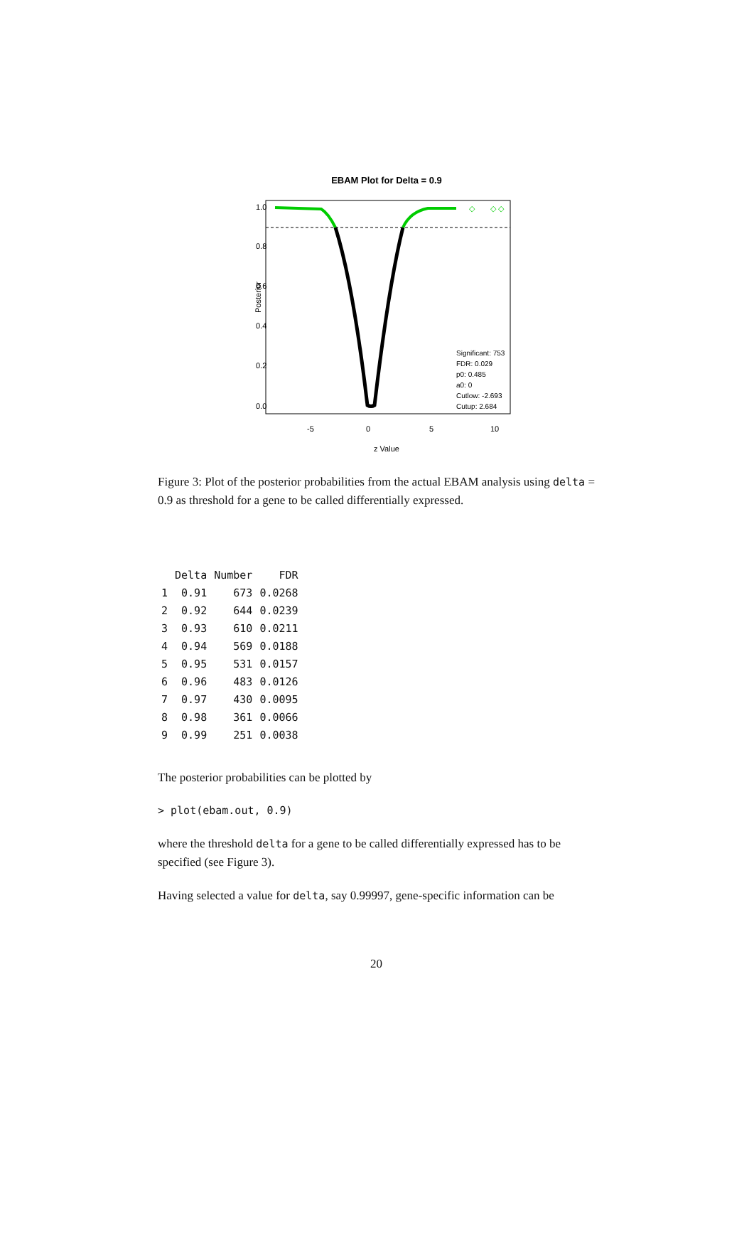EBAM Plot for Delta = 0.9
◇
◇ ◇
Posterior
0.0
0.2
0.4
0.6
0.8
1.0
-5
0
5
10
z Value
Significant: 753
FDR: 0.029
p0: 0.485
a0: 0
Cutlow: -2.693
Cutup: 2.684
Figure 3: Plot of the posterior probabilities from the actual EBAM analysis using delta = 0.9 as threshold for a gene to be called differentially expressed.
| | Delta | Number | FDR |
| --- | --- | --- | --- |
| 1 | 0.91 | 673 | 0.0268 |
| 2 | 0.92 | 644 | 0.0239 |
| 3 | 0.93 | 610 | 0.0211 |
| 4 | 0.94 | 569 | 0.0188 |
| 5 | 0.95 | 531 | 0.0157 |
| 6 | 0.96 | 483 | 0.0126 |
| 7 | 0.97 | 430 | 0.0095 |
| 8 | 0.98 | 361 | 0.0066 |
| 9 | 0.99 | 251 | 0.0038 |
The posterior probabilities can be plotted by
> plot(ebam.out, 0.9)
where the threshold delta for a gene to be called differentially expressed has to be specified (see Figure 3).
Having selected a value for delta, say 0.99997, gene-specific information can be
20